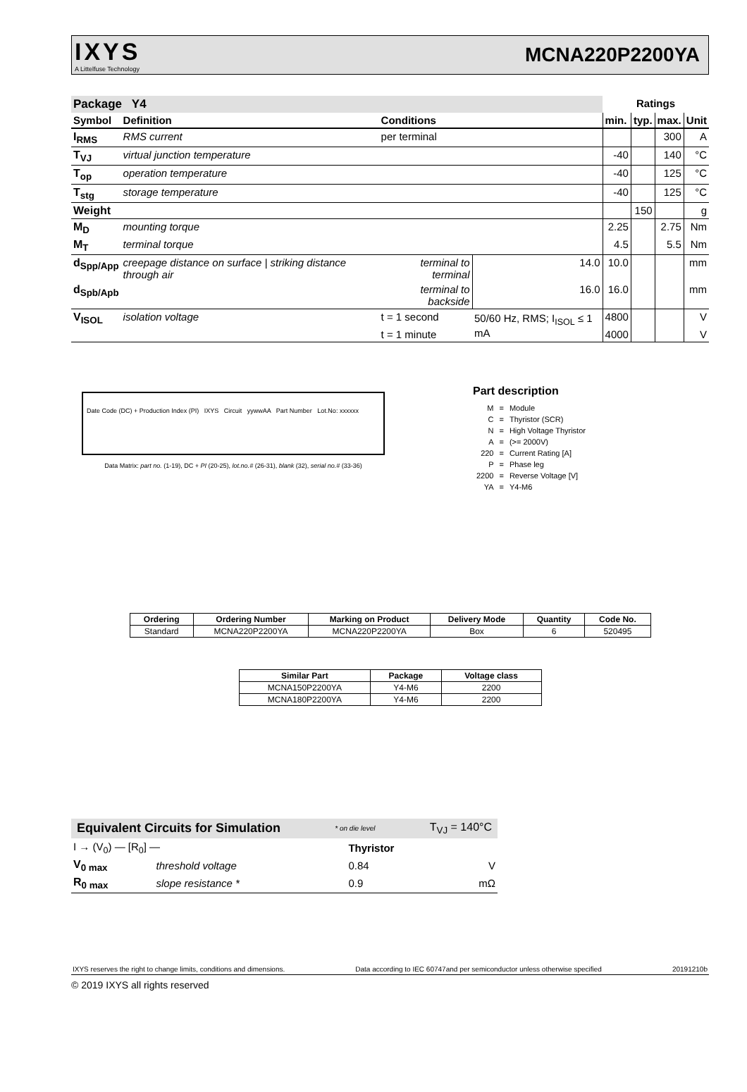IXYS
A Littelfuse Technology
MCNA220P2200YA
| Package Y4 | | | | Ratings | | | |
| --- | --- | --- | --- | --- | --- | --- | --- |
| Symbol | Definition | Conditions | | min. | typ. | max. | Unit |
| I<sub>RMS</sub> | RMS current | per terminal | | | | 300 | A |
| T<sub>VJ</sub> | virtual junction temperature | | | -40 | | 140 | °C |
| T<sub>op</sub> | operation temperature | | | -40 | | 125 | °C |
| T<sub>stg</sub> | storage temperature | | | -40 | | 125 | °C |
| Weight | | | | | 150 | | g |
| M<sub>D</sub> | mounting torque | | | 2.25 | | 2.75 | Nm |
| M<sub>T</sub> | terminal torque | | | 4.5 | | 5.5 | Nm |
| d<sub>Spp/App</sub> | creepage distance on surface / striking distance through air | terminal to terminal | 14.0 | 10.0 | | | mm |
| d<sub>Spb/Apb</sub> | | terminal to backside | 16.0 | 16.0 | | | mm |
| V<sub>ISOL</sub> | isolation voltage | t = 1 second | 50/60 Hz, RMS; I<sub>ISOL</sub> ≤ 1 mA | 4800 | | | V |
| | | t = 1 minute | | 4000 | | | V |
Date Code (DC) + Production Index (PI) IXYS Circuit yywwAA Part Number Lot.No: xxxxxx
Data Matrix: part no. (1-19), DC + PI (20-25), lot.no.# (26-31), blank (32), serial no.# (33-36)
Part description
| M | = | Module |
| C | = | Thyristor (SCR) |
| N | = | High Voltage Thyristor |
| A | = | (>= 2000V) |
| 220 | = | Current Rating [A] |
| P | = | Phase leg |
| 2200 | = | Reverse Voltage [V] |
| YA | = | Y4-M6 |
| Ordering | Ordering Number | Marking on Product | Delivery Mode | Quantity | Code No. |
| --- | --- | --- | --- | --- | --- |
| Standard | MCNA220P2200YA | MCNA220P2200YA | Box | 6 | 520495 |
| Similar Part | Package | Voltage class |
| --- | --- | --- |
| MCNA150P2200YA | Y4-M6 | 2200 |
| MCNA180P2200YA | Y4-M6 | 2200 |
Equivalent Circuits for Simulation * on die level T<sub>VJ</sub> = 140°C
| I → (V<sub>0</sub>) — [R<sub>0</sub>] — | | Thyristor | |
| V<sub>0 max</sub> | threshold voltage | 0.84 | V |
| R<sub>0 max</sub> | slope resistance * | 0.9 | mΩ |
IXYS reserves the right to change limits, conditions and dimensions. Data according to IEC 60747and per semiconductor unless otherwise specified 20191210b
© 2019 IXYS all rights reserved